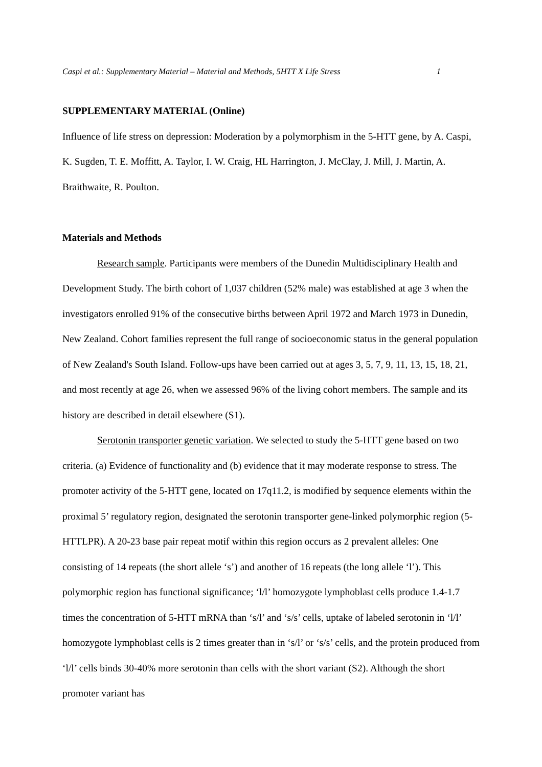Caspi et al.: Supplementary Material – Material and Methods, 5HTT X Life Stress 1
SUPPLEMENTARY MATERIAL (Online)
Influence of life stress on depression: Moderation by a polymorphism in the 5-HTT gene, by A. Caspi, K. Sugden, T. E. Moffitt, A. Taylor, I. W. Craig, HL Harrington, J. McClay, J. Mill, J. Martin, A. Braithwaite, R. Poulton.
Materials and Methods
Research sample. Participants were members of the Dunedin Multidisciplinary Health and Development Study. The birth cohort of 1,037 children (52% male) was established at age 3 when the investigators enrolled 91% of the consecutive births between April 1972 and March 1973 in Dunedin, New Zealand. Cohort families represent the full range of socioeconomic status in the general population of New Zealand's South Island. Follow-ups have been carried out at ages 3, 5, 7, 9, 11, 13, 15, 18, 21, and most recently at age 26, when we assessed 96% of the living cohort members. The sample and its history are described in detail elsewhere (S1).
Serotonin transporter genetic variation. We selected to study the 5-HTT gene based on two criteria. (a) Evidence of functionality and (b) evidence that it may moderate response to stress. The promoter activity of the 5-HTT gene, located on 17q11.2, is modified by sequence elements within the proximal 5’ regulatory region, designated the serotonin transporter gene-linked polymorphic region (5-HTTLPR). A 20-23 base pair repeat motif within this region occurs as 2 prevalent alleles: One consisting of 14 repeats (the short allele ‘s’) and another of 16 repeats (the long allele ‘l’). This polymorphic region has functional significance; ‘l/l’ homozygote lymphoblast cells produce 1.4-1.7 times the concentration of 5-HTT mRNA than ‘s/l’ and ‘s/s’ cells, uptake of labeled serotonin in ‘l/l’ homozygote lymphoblast cells is 2 times greater than in ‘s/l’ or ‘s/s’ cells, and the protein produced from ‘l/l’ cells binds 30-40% more serotonin than cells with the short variant (S2). Although the short promoter variant has